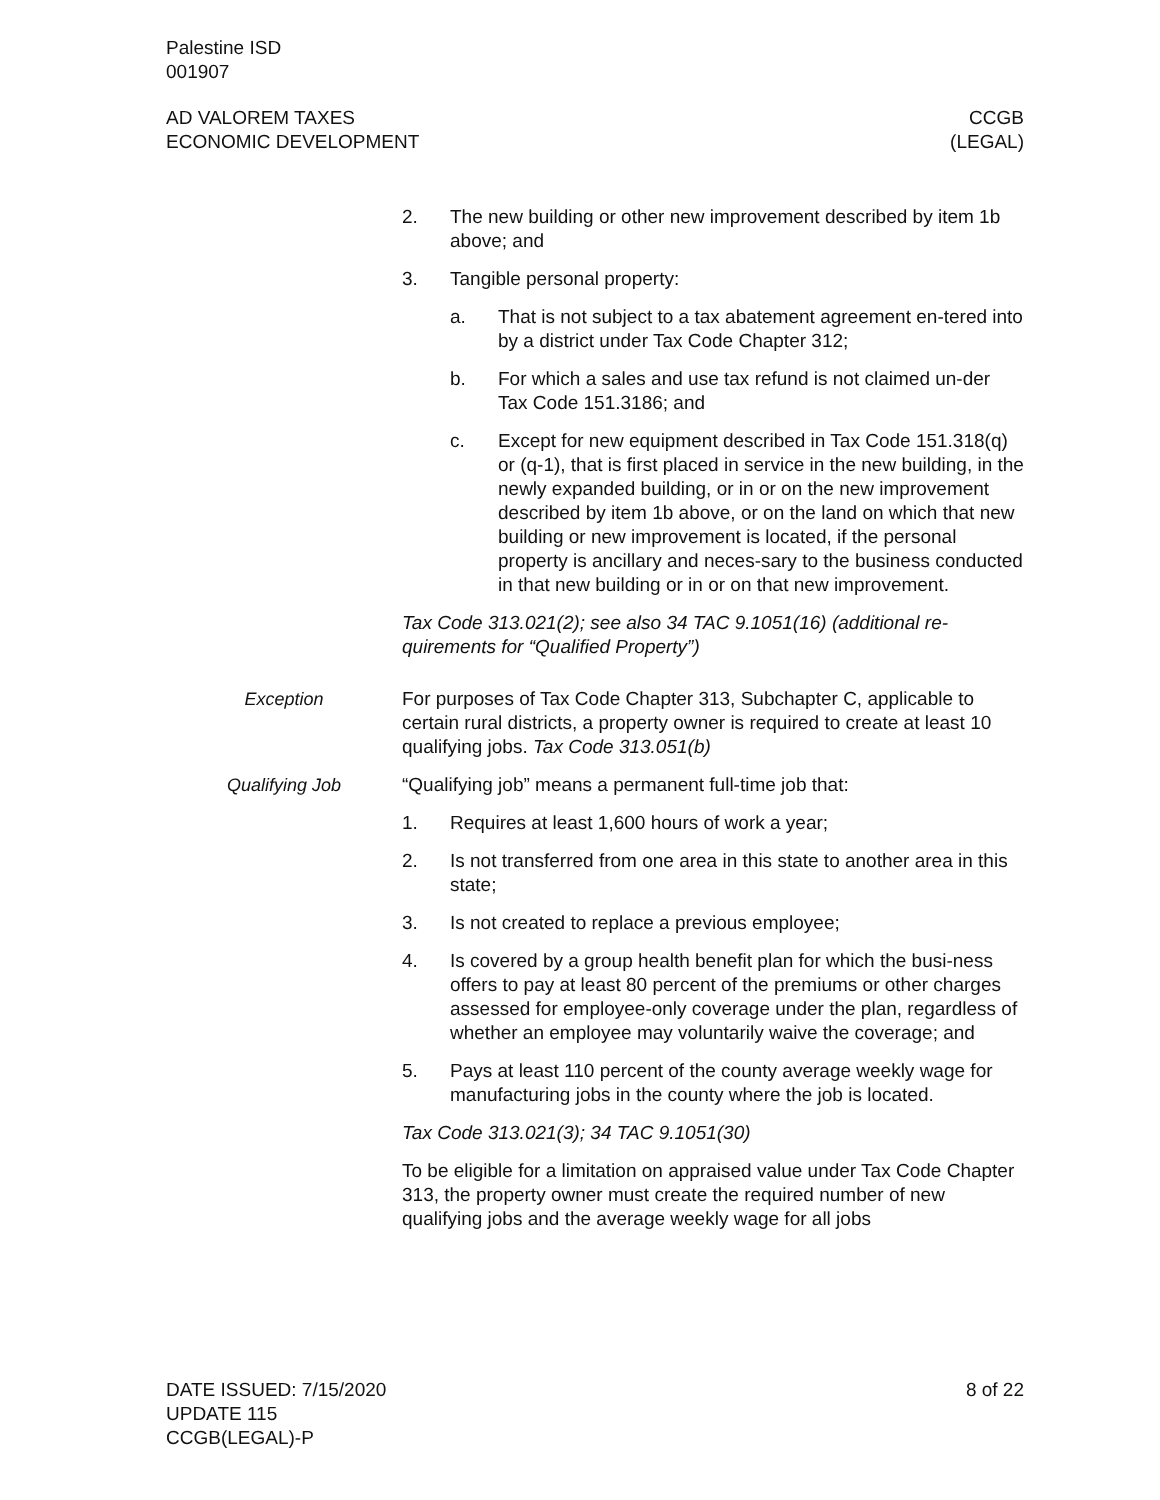Palestine ISD
001907
AD VALOREM TAXES
ECONOMIC DEVELOPMENT
CCGB
(LEGAL)
2. The new building or other new improvement described by item 1b above; and
3. Tangible personal property:
a. That is not subject to a tax abatement agreement en-tered into by a district under Tax Code Chapter 312;
b. For which a sales and use tax refund is not claimed un-der Tax Code 151.3186; and
c. Except for new equipment described in Tax Code 151.318(q) or (q-1), that is first placed in service in the new building, in the newly expanded building, or in or on the new improvement described by item 1b above, or on the land on which that new building or new improvement is located, if the personal property is ancillary and neces-sary to the business conducted in that new building or in or on that new improvement.
Tax Code 313.021(2); see also 34 TAC 9.1051(16) (additional re-quirements for “Qualified Property”)
Exception For purposes of Tax Code Chapter 313, Subchapter C, applicable to certain rural districts, a property owner is required to create at least 10 qualifying jobs. Tax Code 313.051(b)
Qualifying Job “Qualifying job” means a permanent full-time job that:
1. Requires at least 1,600 hours of work a year;
2. Is not transferred from one area in this state to another area in this state;
3. Is not created to replace a previous employee;
4. Is covered by a group health benefit plan for which the busi-ness offers to pay at least 80 percent of the premiums or other charges assessed for employee-only coverage under the plan, regardless of whether an employee may voluntarily waive the coverage; and
5. Pays at least 110 percent of the county average weekly wage for manufacturing jobs in the county where the job is located.
Tax Code 313.021(3); 34 TAC 9.1051(30)
To be eligible for a limitation on appraised value under Tax Code Chapter 313, the property owner must create the required number of new qualifying jobs and the average weekly wage for all jobs
DATE ISSUED: 7/15/2020
UPDATE 115
CCGB(LEGAL)-P
8 of 22